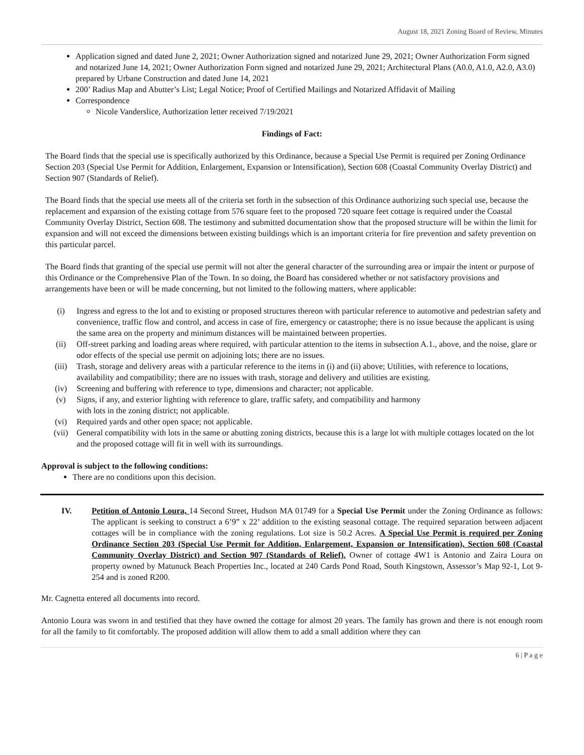August 18, 2021 Zoning Board of Review, Minutes
Application signed and dated June 2, 2021; Owner Authorization signed and notarized June 29, 2021; Owner Authorization Form signed and notarized June 14, 2021; Owner Authorization Form signed and notarized June 29, 2021; Architectural Plans (A0.0, A1.0, A2.0, A3.0) prepared by Urbane Construction and dated June 14, 2021
200’ Radius Map and Abutter’s List; Legal Notice; Proof of Certified Mailings and Notarized Affidavit of Mailing
Correspondence
Nicole Vanderslice, Authorization letter received 7/19/2021
Findings of Fact:
The Board finds that the special use is specifically authorized by this Ordinance, because a Special Use Permit is required per Zoning Ordinance Section 203 (Special Use Permit for Addition, Enlargement, Expansion or Intensification), Section 608 (Coastal Community Overlay District) and Section 907 (Standards of Relief).
The Board finds that the special use meets all of the criteria set forth in the subsection of this Ordinance authorizing such special use, because the replacement and expansion of the existing cottage from 576 square feet to the proposed 720 square feet cottage is required under the Coastal Community Overlay District, Section 608. The testimony and submitted documentation show that the proposed structure will be within the limit for expansion and will not exceed the dimensions between existing buildings which is an important criteria for fire prevention and safety prevention on this particular parcel.
The Board finds that granting of the special use permit will not alter the general character of the surrounding area or impair the intent or purpose of this Ordinance or the Comprehensive Plan of the Town. In so doing, the Board has considered whether or not satisfactory provisions and arrangements have been or will be made concerning, but not limited to the following matters, where applicable:
(i) Ingress and egress to the lot and to existing or proposed structures thereon with particular reference to automotive and pedestrian safety and convenience, traffic flow and control, and access in case of fire, emergency or catastrophe; there is no issue because the applicant is using the same area on the property and minimum distances will be maintained between properties.
(ii) Off-street parking and loading areas where required, with particular attention to the items in subsection A.1., above, and the noise, glare or odor effects of the special use permit on adjoining lots; there are no issues.
(iii) Trash, storage and delivery areas with a particular reference to the items in (i) and (ii) above; Utilities, with reference to locations, availability and compatibility; there are no issues with trash, storage and delivery and utilities are existing.
(iv) Screening and buffering with reference to type, dimensions and character; not applicable.
(v) Signs, if any, and exterior lighting with reference to glare, traffic safety, and compatibility and harmony
with lots in the zoning district; not applicable.
(vi) Required yards and other open space; not applicable.
(vii) General compatibility with lots in the same or abutting zoning districts, because this is a large lot with multiple cottages located on the lot and the proposed cottage will fit in well with its surroundings.
Approval is subject to the following conditions:
There are no conditions upon this decision.
IV. Petition of Antonio Loura, 14 Second Street, Hudson MA 01749 for a Special Use Permit under the Zoning Ordinance as follows: The applicant is seeking to construct a 6’9” x 22’ addition to the existing seasonal cottage. The required separation between adjacent cottages will be in compliance with the zoning regulations. Lot size is 50.2 Acres. A Special Use Permit is required per Zoning Ordinance Section 203 (Special Use Permit for Addition, Enlargement, Expansion or Intensification), Section 608 (Coastal Community Overlay District) and Section 907 (Standards of Relief). Owner of cottage 4W1 is Antonio and Zaira Loura on property owned by Matunuck Beach Properties Inc., located at 240 Cards Pond Road, South Kingstown, Assessor’s Map 92-1, Lot 9-254 and is zoned R200.
Mr. Cagnetta entered all documents into record.
Antonio Loura was sworn in and testified that they have owned the cottage for almost 20 years. The family has grown and there is not enough room for all the family to fit comfortably. The proposed addition will allow them to add a small addition where they can
6 | P a g e